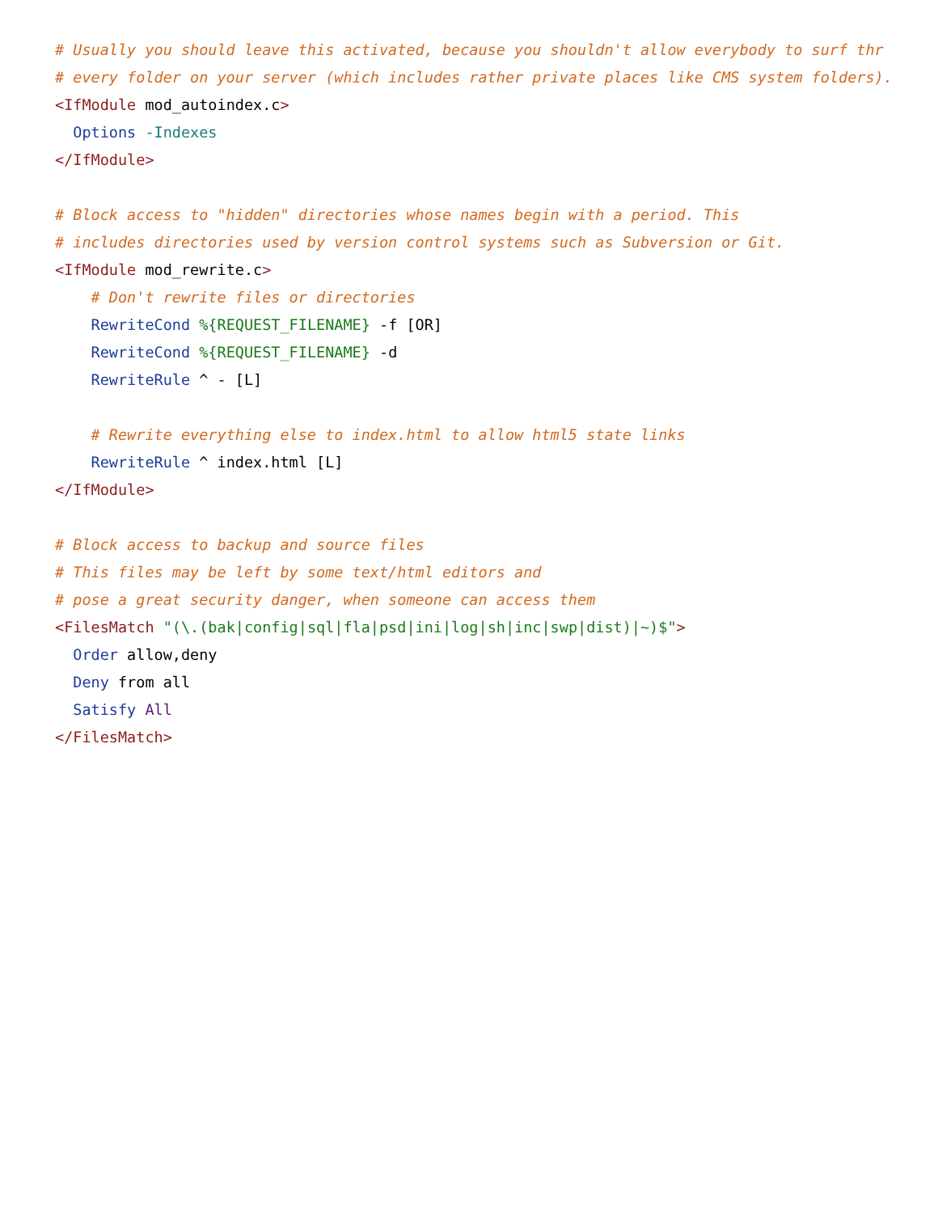# Usually you should leave this activated, because you shouldn't allow everybody to surf thr
# every folder on your server (which includes rather private places like CMS system folders).
<IfModule mod_autoindex.c>
  Options -Indexes
</IfModule>

# Block access to "hidden" directories whose names begin with a period. This
# includes directories used by version control systems such as Subversion or Git.
<IfModule mod_rewrite.c>
    # Don't rewrite files or directories
    RewriteCond %{REQUEST_FILENAME} -f [OR]
    RewriteCond %{REQUEST_FILENAME} -d
    RewriteRule ^ - [L]

    # Rewrite everything else to index.html to allow html5 state links
    RewriteRule ^ index.html [L]
</IfModule>

# Block access to backup and source files
# This files may be left by some text/html editors and
# pose a great security danger, when someone can access them
<FilesMatch "(\.(bak|config|sql|fla|psd|ini|log|sh|inc|swp|dist)|~)$">
  Order allow,deny
  Deny from all
  Satisfy All
</FilesMatch>